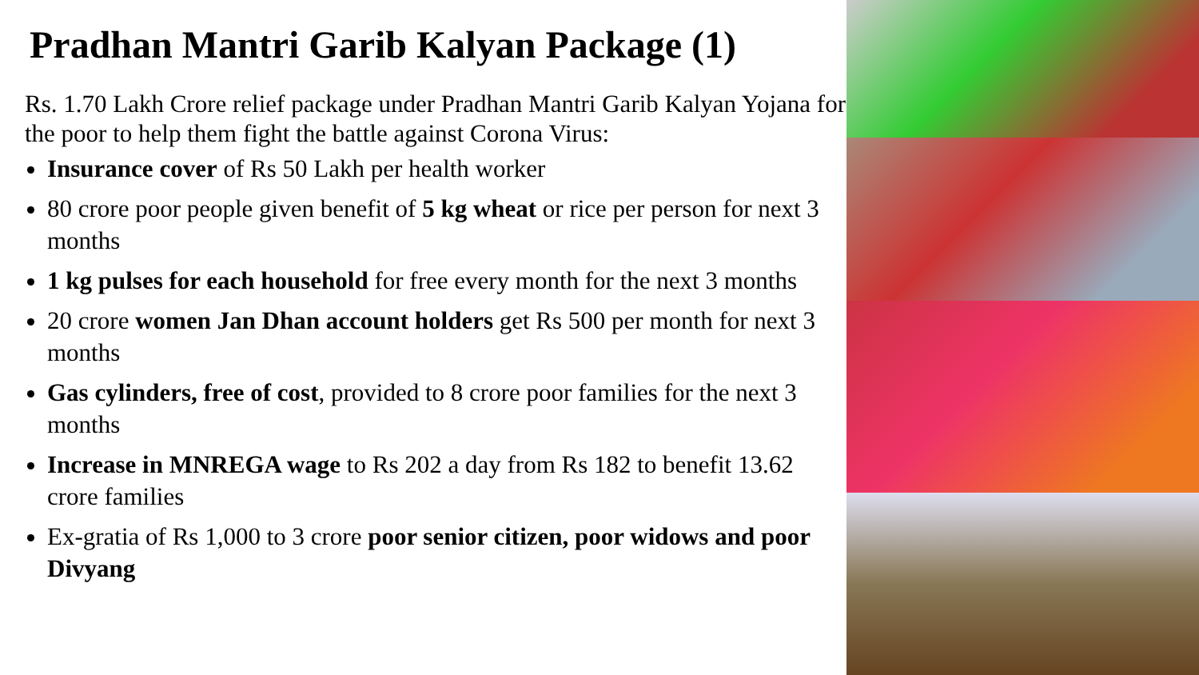Pradhan Mantri Garib Kalyan Package (1)
Rs. 1.70 Lakh Crore relief package under Pradhan Mantri Garib Kalyan Yojana for the poor to help them fight the battle against Corona Virus:
Insurance cover of Rs 50 Lakh per health worker
80 crore poor people given benefit of 5 kg wheat or rice per person for next 3 months
1 kg pulses for each household for free every month for the next 3 months
20 crore women Jan Dhan account holders get Rs 500 per month for next 3 months
Gas cylinders, free of cost, provided to 8 crore poor families for the next 3 months
Increase in MNREGA wage to Rs 202 a day from Rs 182 to benefit 13.62 crore families
Ex-gratia of Rs 1,000 to 3 crore poor senior citizen, poor widows and poor Divyang